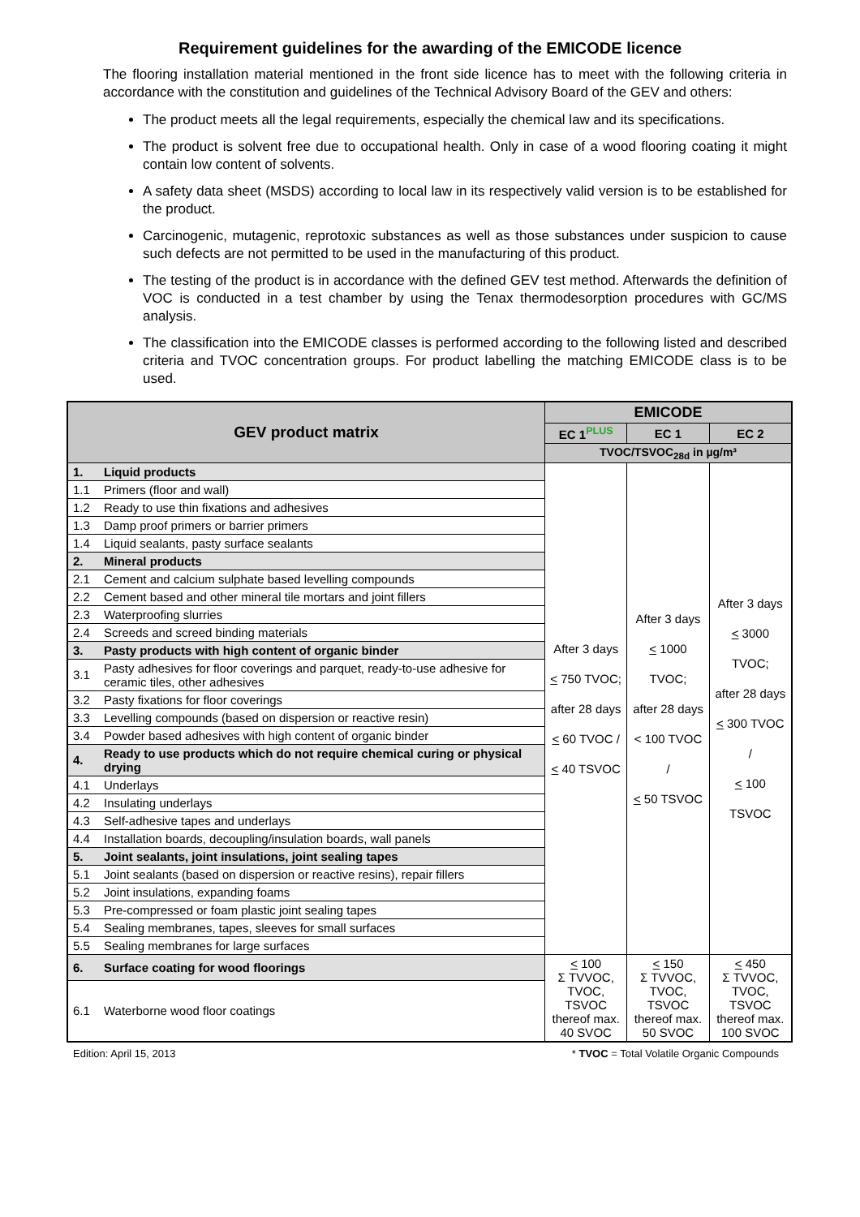Requirement guidelines for the awarding of the EMICODE licence
The flooring installation material mentioned in the front side licence has to meet with the following criteria in accordance with the constitution and guidelines of the Technical Advisory Board of the GEV and others:
The product meets all the legal requirements, especially the chemical law and its specifications.
The product is solvent free due to occupational health. Only in case of a wood flooring coating it might contain low content of solvents.
A safety data sheet (MSDS) according to local law in its respectively valid version is to be established for the product.
Carcinogenic, mutagenic, reprotoxic substances as well as those substances under suspicion to cause such defects are not permitted to be used in the manufacturing of this product.
The testing of the product is in accordance with the defined GEV test method. Afterwards the definition of VOC is conducted in a test chamber by using the Tenax thermodesorption procedures with GC/MS analysis.
The classification into the EMICODE classes is performed according to the following listed and described criteria and TVOC concentration groups. For product labelling the matching EMICODE class is to be used.
| GEV product matrix | | EMICODE | | |
| --- | --- | --- | --- | --- |
| | | EC 1<sup>PLUS</sup> | EC 1 | EC 2 |
| | | TVOC/TSVOC<sub>28d</sub> in µg/m³ | | |
| 1. | Liquid products | After 3 days < 750 TVOC; after 28 days < 60 TVOC / < 40 TSVOC | After 3 days < 1000 TVOC; after 28 days < 100 TVOC / < 50 TSVOC | After 3 days < 3000 TVOC; after 28 days < 300 TVOC / < 100 TSVOC |
| 1.1 | Primers (floor and wall) | | | |
| 1.2 | Ready to use thin fixations and adhesives | | | |
| 1.3 | Damp proof primers or barrier primers | | | |
| 1.4 | Liquid sealants, pasty surface sealants | | | |
| 2. | Mineral products | | | |
| 2.1 | Cement and calcium sulphate based levelling compounds | | | |
| 2.2 | Cement based and other mineral tile mortars and joint fillers | | | |
| 2.3 | Waterproofing slurries | | | |
| 2.4 | Screeds and screed binding materials | | | |
| 3. | Pasty products with high content of organic binder | | | |
| 3.1 | Pasty adhesives for floor coverings and parquet, ready-to-use adhesive for ceramic tiles, other adhesives | | | |
| 3.2 | Pasty fixations for floor coverings | | | |
| 3.3 | Levelling compounds (based on dispersion or reactive resin) | | | |
| 3.4 | Powder based adhesives with high content of organic binder | | | |
| 4. | Ready to use products which do not require chemical curing or physical drying | | | |
| 4.1 | Underlays | | | |
| 4.2 | Insulating underlays | | | |
| 4.3 | Self-adhesive tapes and underlays | | | |
| 4.4 | Installation boards, decoupling/insulation boards, wall panels | | | |
| 5. | Joint sealants, joint insulations, joint sealing tapes | | | |
| 5.1 | Joint sealants (based on dispersion or reactive resins), repair fillers | | | |
| 5.2 | Joint insulations, expanding foams | | | |
| 5.3 | Pre-compressed or foam plastic joint sealing tapes | | | |
| 5.4 | Sealing membranes, tapes, sleeves for small surfaces | | | |
| 5.5 | Sealing membranes for large surfaces | | | |
| 6. | Surface coating for wood floorings | < 100 Σ TVVOC, TVOC, TSVOC thereof max. 40 SVOC | < 150 Σ TVVOC, TVOC, TSVOC thereof max. 50 SVOC | < 450 Σ TVVOC, TVOC, TSVOC thereof max. 100 SVOC |
| 6.1 | Waterborne wood floor coatings | | | |
Edition: April 15, 2013 * TVOC = Total Volatile Organic Compounds